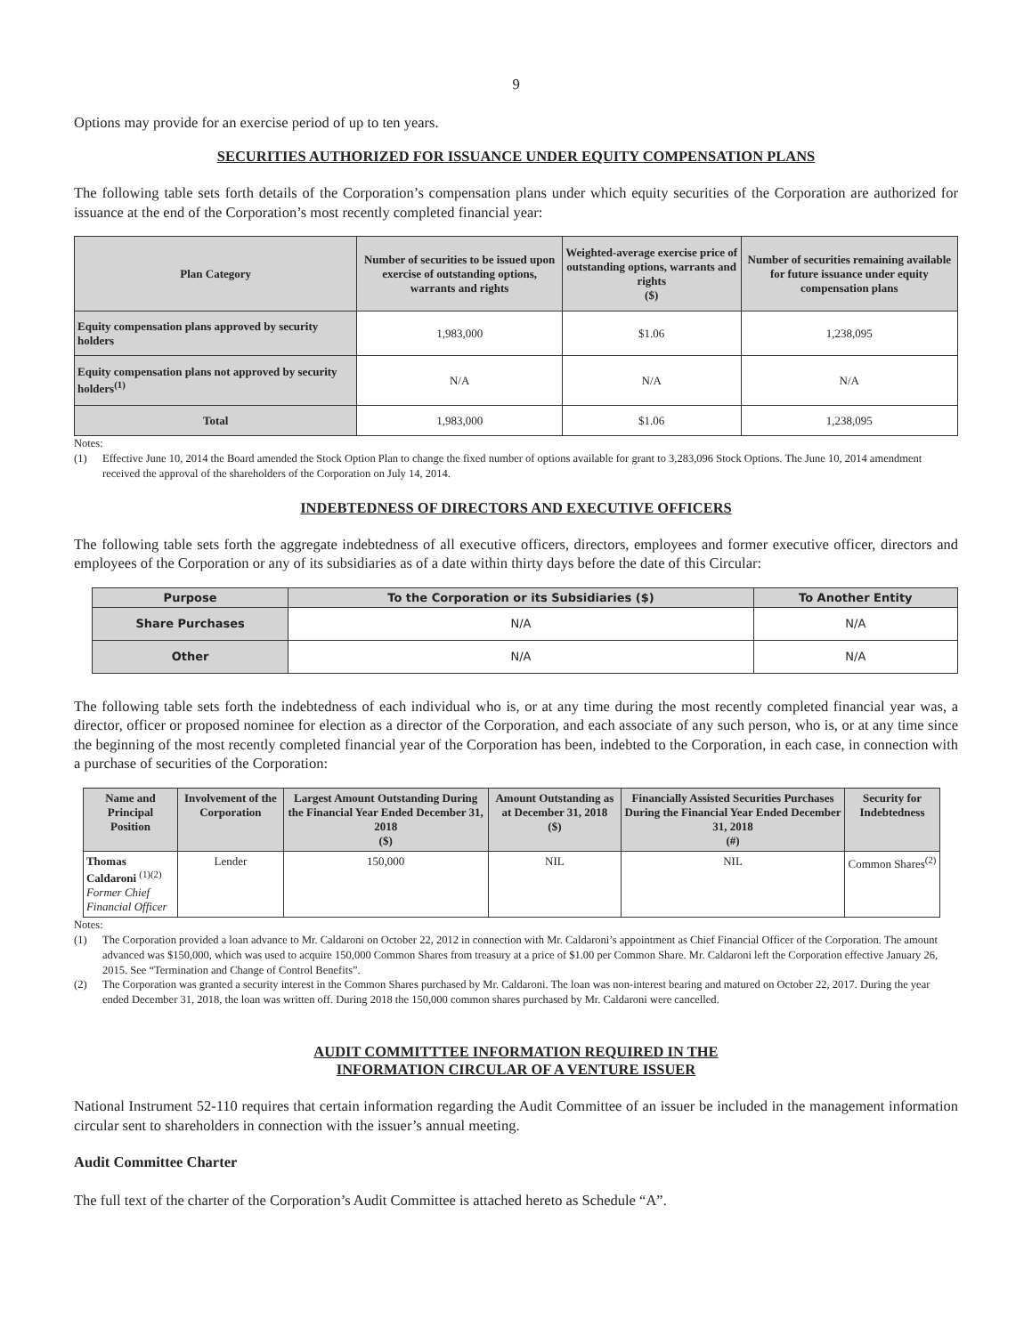9
Options may provide for an exercise period of up to ten years.
SECURITIES AUTHORIZED FOR ISSUANCE UNDER EQUITY COMPENSATION PLANS
The following table sets forth details of the Corporation’s compensation plans under which equity securities of the Corporation are authorized for issuance at the end of the Corporation’s most recently completed financial year:
| Plan Category | Number of securities to be issued upon exercise of outstanding options, warrants and rights | Weighted-average exercise price of outstanding options, warrants and rights ($) | Number of securities remaining available for future issuance under equity compensation plans |
| --- | --- | --- | --- |
| Equity compensation plans approved by security holders | 1,983,000 | $1.06 | 1,238,095 |
| Equity compensation plans not approved by security holders<sup>(1)</sup> | N/A | N/A | N/A |
| Total | 1,983,000 | $1.06 | 1,238,095 |
Notes:
(1) Effective June 10, 2014 the Board amended the Stock Option Plan to change the fixed number of options available for grant to 3,283,096 Stock Options. The June 10, 2014 amendment received the approval of the shareholders of the Corporation on July 14, 2014.
INDEBTEDNESS OF DIRECTORS AND EXECUTIVE OFFICERS
The following table sets forth the aggregate indebtedness of all executive officers, directors, employees and former executive officer, directors and employees of the Corporation or any of its subsidiaries as of a date within thirty days before the date of this Circular:
| Purpose | To the Corporation or its Subsidiaries ($) | To Another Entity |
| --- | --- | --- |
| Share Purchases | N/A | N/A |
| Other | N/A | N/A |
The following table sets forth the indebtedness of each individual who is, or at any time during the most recently completed financial year was, a director, officer or proposed nominee for election as a director of the Corporation, and each associate of any such person, who is, or at any time since the beginning of the most recently completed financial year of the Corporation has been, indebted to the Corporation, in each case, in connection with a purchase of securities of the Corporation:
| Name and Principal Position | Involvement of the Corporation | Largest Amount Outstanding During the Financial Year Ended December 31, 2018 ($) | Amount Outstanding as at December 31, 2018 ($) | Financially Assisted Securities Purchases During the Financial Year Ended December 31, 2018 (#) | Security for Indebtedness |
| --- | --- | --- | --- | --- | --- |
| Thomas Caldaroni <sup>(1)(2)</sup> Former Chief Financial Officer | Lender | 150,000 | NIL | NIL | Common Shares<sup>(2)</sup> |
Notes:
(1) The Corporation provided a loan advance to Mr. Caldaroni on October 22, 2012 in connection with Mr. Caldaroni’s appointment as Chief Financial Officer of the Corporation. The amount advanced was $150,000, which was used to acquire 150,000 Common Shares from treasury at a price of $1.00 per Common Share. Mr. Caldaroni left the Corporation effective January 26, 2015. See “Termination and Change of Control Benefits”.
(2) The Corporation was granted a security interest in the Common Shares purchased by Mr. Caldaroni. The loan was non-interest bearing and matured on October 22, 2017. During the year ended December 31, 2018, the loan was written off. During 2018 the 150,000 common shares purchased by Mr. Caldaroni were cancelled.
AUDIT COMMITTTEE INFORMATION REQUIRED IN THE
INFORMATION CIRCULAR OF A VENTURE ISSUER
National Instrument 52-110 requires that certain information regarding the Audit Committee of an issuer be included in the management information circular sent to shareholders in connection with the issuer’s annual meeting.
Audit Committee Charter
The full text of the charter of the Corporation’s Audit Committee is attached hereto as Schedule “A”.